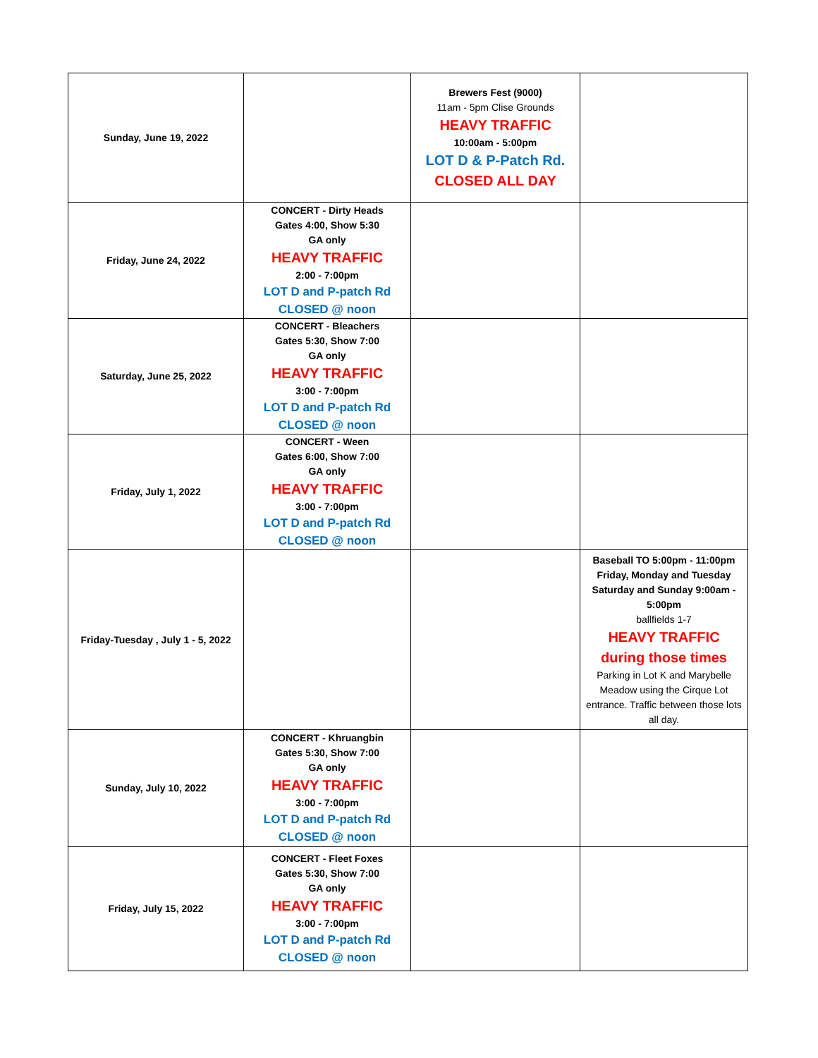| Sunday, June 19, 2022 | | Brewers Fest (9000) 11am - 5pm Clise Grounds HEAVY TRAFFIC 10:00am - 5:00pm LOT D & P-Patch Rd. CLOSED ALL DAY | |
| Friday, June 24, 2022 | CONCERT - Dirty Heads Gates 4:00, Show 5:30 GA only HEAVY TRAFFIC 2:00 - 7:00pm LOT D and P-patch Rd CLOSED @ noon | | |
| Saturday, June 25, 2022 | CONCERT - Bleachers Gates 5:30, Show 7:00 GA only HEAVY TRAFFIC 3:00 - 7:00pm LOT D and P-patch Rd CLOSED @ noon | | |
| Friday, July 1, 2022 | CONCERT - Ween Gates 6:00, Show 7:00 GA only HEAVY TRAFFIC 3:00 - 7:00pm LOT D and P-patch Rd CLOSED @ noon | | |
| Friday-Tuesday , July 1 - 5, 2022 | | | Baseball TO 5:00pm - 11:00pm Friday, Monday and Tuesday Saturday and Sunday 9:00am - 5:00pm ballfields 1-7 HEAVY TRAFFIC during those times Parking in Lot K and Marybelle Meadow using the Cirque Lot entrance. Traffic between those lots all day. |
| Sunday, July 10, 2022 | CONCERT - Khruangbin Gates 5:30, Show 7:00 GA only HEAVY TRAFFIC 3:00 - 7:00pm LOT D and P-patch Rd CLOSED @ noon | | |
| Friday, July 15, 2022 | CONCERT - Fleet Foxes Gates 5:30, Show 7:00 GA only HEAVY TRAFFIC 3:00 - 7:00pm LOT D and P-patch Rd CLOSED @ noon | | |